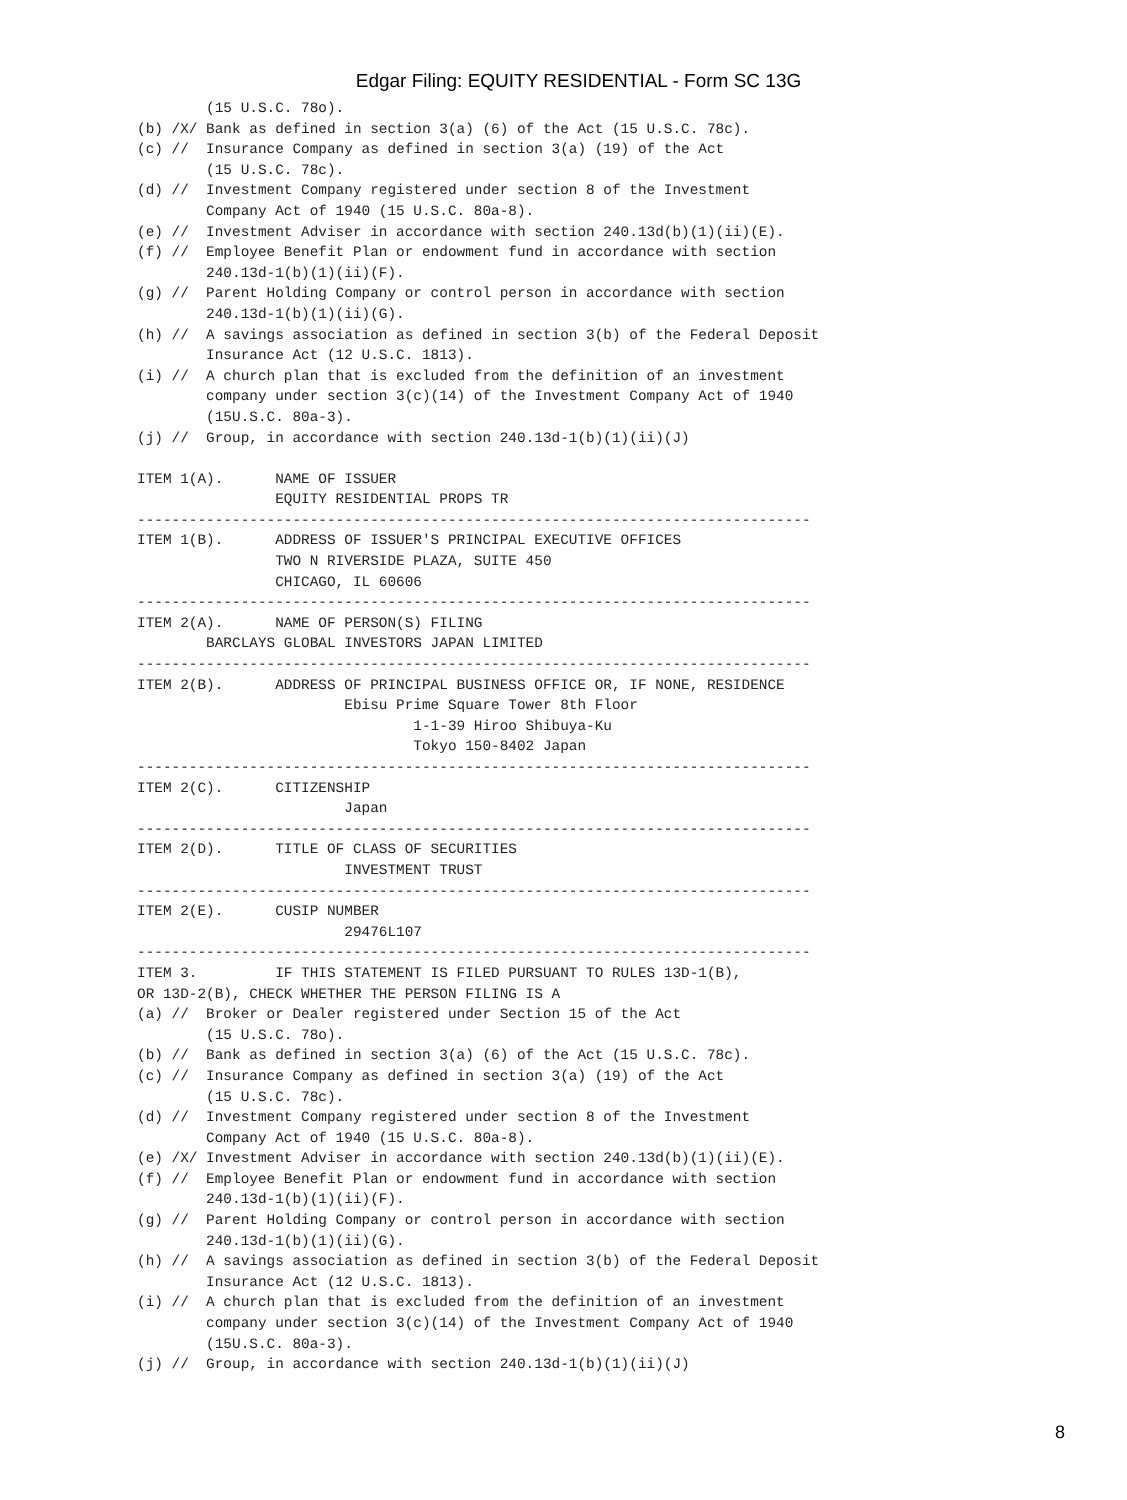Edgar Filing: EQUITY RESIDENTIAL - Form SC 13G
        (15 U.S.C. 78o).
(b) /X/ Bank as defined in section 3(a) (6) of the Act (15 U.S.C. 78c).
(c) //  Insurance Company as defined in section 3(a) (19) of the Act
        (15 U.S.C. 78c).
(d) //  Investment Company registered under section 8 of the Investment
        Company Act of 1940 (15 U.S.C. 80a-8).
(e) //  Investment Adviser in accordance with section 240.13d(b)(1)(ii)(E).
(f) //  Employee Benefit Plan or endowment fund in accordance with section
        240.13d-1(b)(1)(ii)(F).
(g) //  Parent Holding Company or control person in accordance with section
        240.13d-1(b)(1)(ii)(G).
(h) //  A savings association as defined in section 3(b) of the Federal Deposit
        Insurance Act (12 U.S.C. 1813).
(i) //  A church plan that is excluded from the definition of an investment
        company under section 3(c)(14) of the Investment Company Act of 1940
        (15U.S.C. 80a-3).
(j) //  Group, in accordance with section 240.13d-1(b)(1)(ii)(J)

ITEM 1(A).      NAME OF ISSUER
                EQUITY RESIDENTIAL PROPS TR
------------------------------------------------------------------------------
ITEM 1(B).      ADDRESS OF ISSUER'S PRINCIPAL EXECUTIVE OFFICES
                TWO N RIVERSIDE PLAZA, SUITE 450
                CHICAGO, IL 60606
------------------------------------------------------------------------------
ITEM 2(A).      NAME OF PERSON(S) FILING
        BARCLAYS GLOBAL INVESTORS JAPAN LIMITED
------------------------------------------------------------------------------
ITEM 2(B).      ADDRESS OF PRINCIPAL BUSINESS OFFICE OR, IF NONE, RESIDENCE
                        Ebisu Prime Square Tower 8th Floor
                                1-1-39 Hiroo Shibuya-Ku
                                Tokyo 150-8402 Japan
------------------------------------------------------------------------------
ITEM 2(C).      CITIZENSHIP
                        Japan
------------------------------------------------------------------------------
ITEM 2(D).      TITLE OF CLASS OF SECURITIES
                        INVESTMENT TRUST
------------------------------------------------------------------------------
ITEM 2(E).      CUSIP NUMBER
                        29476L107
------------------------------------------------------------------------------
ITEM 3.         IF THIS STATEMENT IS FILED PURSUANT TO RULES 13D-1(B),
OR 13D-2(B), CHECK WHETHER THE PERSON FILING IS A
(a) //  Broker or Dealer registered under Section 15 of the Act
        (15 U.S.C. 78o).
(b) //  Bank as defined in section 3(a) (6) of the Act (15 U.S.C. 78c).
(c) //  Insurance Company as defined in section 3(a) (19) of the Act
        (15 U.S.C. 78c).
(d) //  Investment Company registered under section 8 of the Investment
        Company Act of 1940 (15 U.S.C. 80a-8).
(e) /X/ Investment Adviser in accordance with section 240.13d(b)(1)(ii)(E).
(f) //  Employee Benefit Plan or endowment fund in accordance with section
        240.13d-1(b)(1)(ii)(F).
(g) //  Parent Holding Company or control person in accordance with section
        240.13d-1(b)(1)(ii)(G).
(h) //  A savings association as defined in section 3(b) of the Federal Deposit
        Insurance Act (12 U.S.C. 1813).
(i) //  A church plan that is excluded from the definition of an investment
        company under section 3(c)(14) of the Investment Company Act of 1940
        (15U.S.C. 80a-3).
(j) //  Group, in accordance with section 240.13d-1(b)(1)(ii)(J)
8